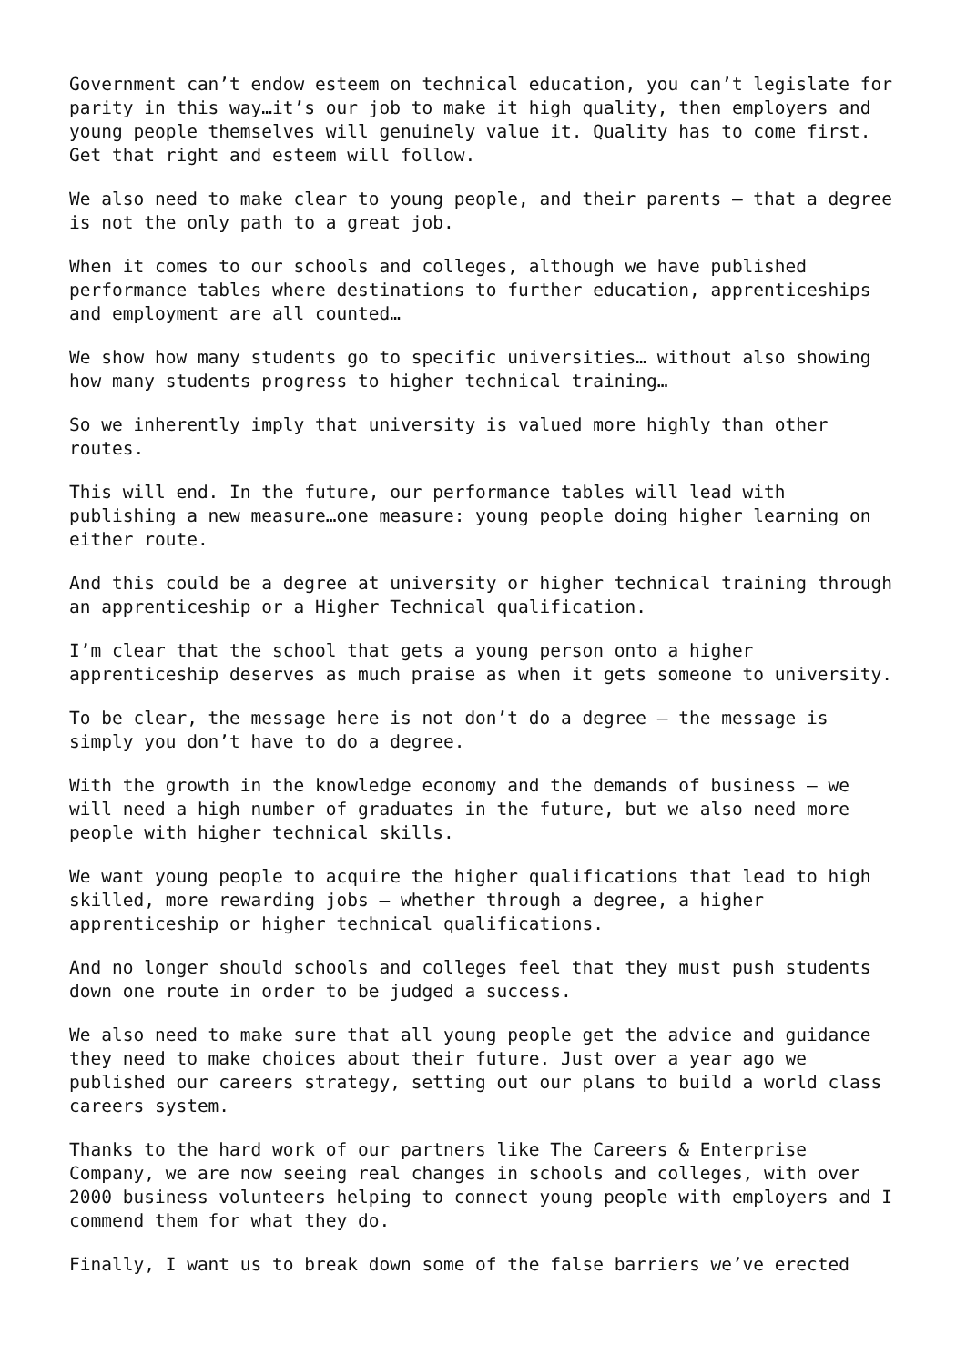Government can’t endow esteem on technical education, you can’t legislate for parity in this way…it’s our job to make it high quality, then employers and young people themselves will genuinely value it. Quality has to come first. Get that right and esteem will follow.
We also need to make clear to young people, and their parents – that a degree is not the only path to a great job.
When it comes to our schools and colleges, although we have published performance tables where destinations to further education, apprenticeships and employment are all counted…
We show how many students go to specific universities… without also showing how many students progress to higher technical training…
So we inherently imply that university is valued more highly than other routes.
This will end. In the future, our performance tables will lead with publishing a new measure…one measure: young people doing higher learning on either route.
And this could be a degree at university or higher technical training through an apprenticeship or a Higher Technical qualification.
I’m clear that the school that gets a young person onto a higher apprenticeship deserves as much praise as when it gets someone to university.
To be clear, the message here is not don’t do a degree – the message is simply you don’t have to do a degree.
With the growth in the knowledge economy and the demands of business – we will need a high number of graduates in the future, but we also need more people with higher technical skills.
We want young people to acquire the higher qualifications that lead to high skilled, more rewarding jobs – whether through a degree, a higher apprenticeship or higher technical qualifications.
And no longer should schools and colleges feel that they must push students down one route in order to be judged a success.
We also need to make sure that all young people get the advice and guidance they need to make choices about their future. Just over a year ago we published our careers strategy, setting out our plans to build a world class careers system.
Thanks to the hard work of our partners like The Careers & Enterprise Company, we are now seeing real changes in schools and colleges, with over 2000 business volunteers helping to connect young people with employers and I commend them for what they do.
Finally, I want us to break down some of the false barriers we’ve erected